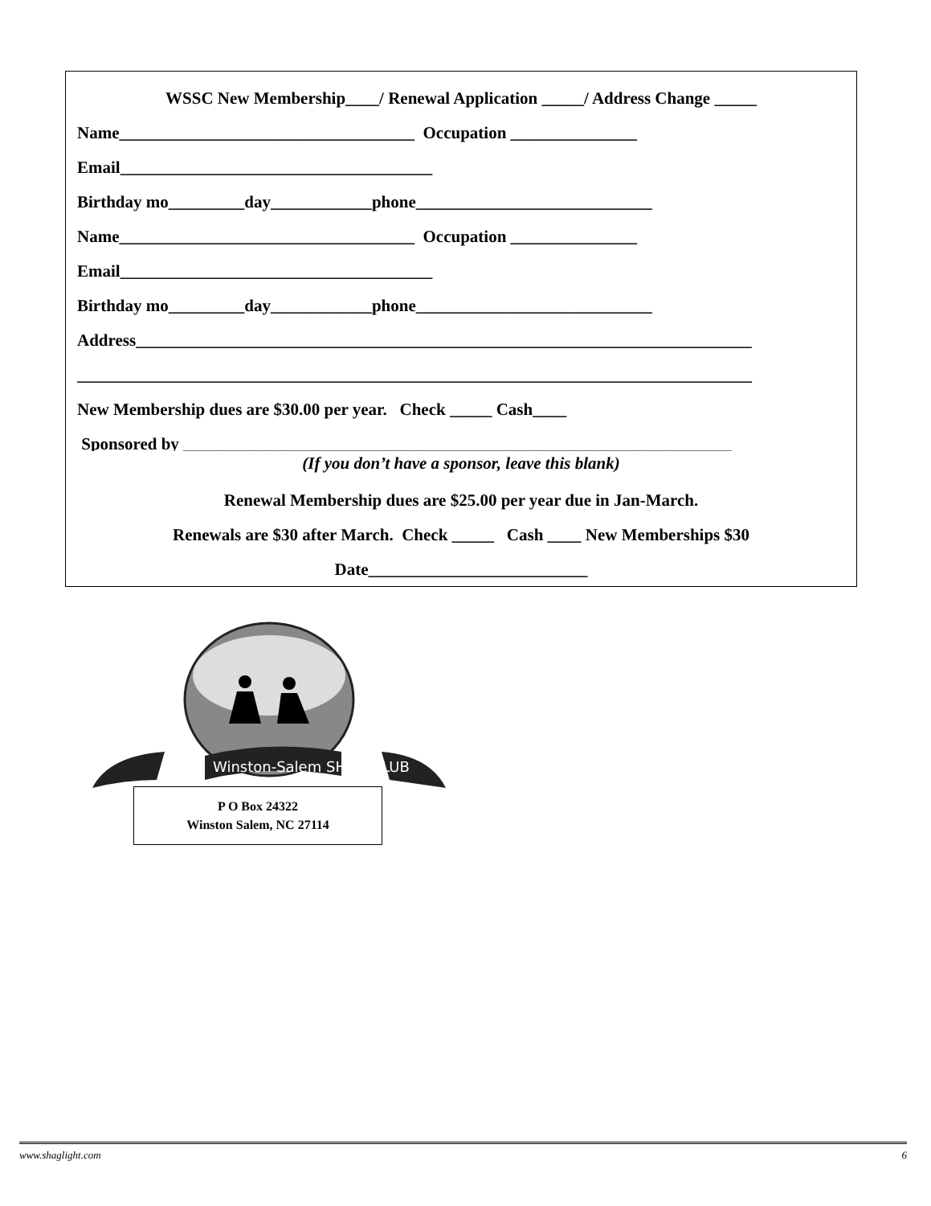WSSC New Membership____/ Renewal Application _____/ Address Change _____
Name___________________________________ Occupation _______________
Email_____________________________________
Birthday mo_________day____________phone____________________________
Name___________________________________ Occupation _______________
Email_____________________________________
Birthday mo_________day____________phone____________________________
Address_________________________________________________________________________
________________________________________________________________________________
New Membership dues are $30.00 per year. Check _____ Cash____
Sponsored by _________________________________________________________________
(If you don’t have a sponsor, leave this blank)
Renewal Membership dues are $25.00 per year due in Jan-March.
Renewals are $30 after March. Check _____ Cash ____ New Memberships $30
Date__________________________
Winston-Salem SHAG CLUB
P O Box 24322
Winston Salem, NC 27114
www.shaglight.com 6